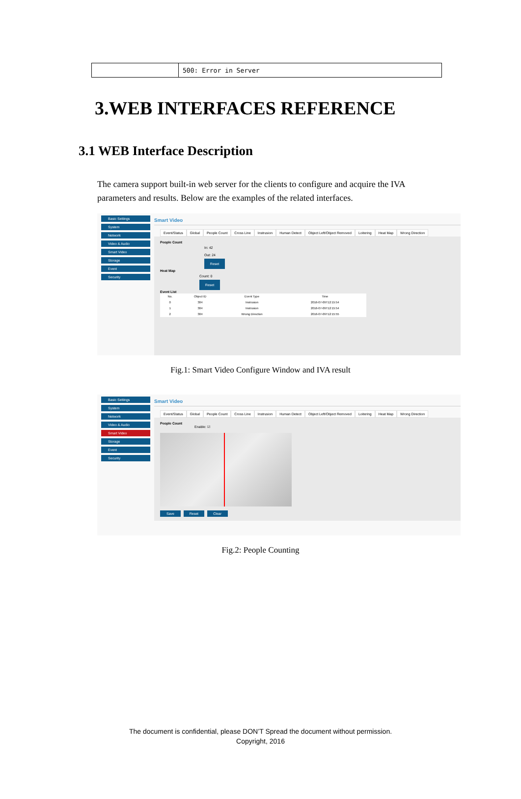| | 500: Error in Server |
3.WEB INTERFACES REFERENCE
3.1 WEB Interface Description
The camera support built-in web server for the clients to configure and acquire the IVA parameters and results. Below are the examples of the related interfaces.
Basic Settings
System
Network
Video & Audio
Smart Video
Storage
Event
Security
Smart Video
Event/Status Global People Count Cross Line Instrusion Human Detect Object Left/Object Removed Loitering Heat Map Wrong Direction
People Count
In: 42
Out: 24
Reset
Heat Map
Count: 0
Reset
Event List
| No. | Object ID | Event Type | Time |
| --- | --- | --- | --- |
| 0 | 304 | Instrusion | 2016-07-09T12:15:54 |
| 1 | 304 | Instrusion | 2016-07-09T12:15:54 |
| 2 | 304 | Wrong Direction | 2016-07-09T12:15:55 |
Fig.1: Smart Video Configure Window and IVA result
Basic Settings
System
Network
Video & Audio
Smart Video
Storage
Event
Security
Smart Video
Event/Status Global People Count Cross Line Instrusion Human Detect Object Left/Object Removed Loitering Heat Map Wrong Direction
People Count
Enable: ☑
Save Reset Clear
Fig.2: People Counting
The document is confidential, please DON’T Spread the document without permission.
Copyright, 2016